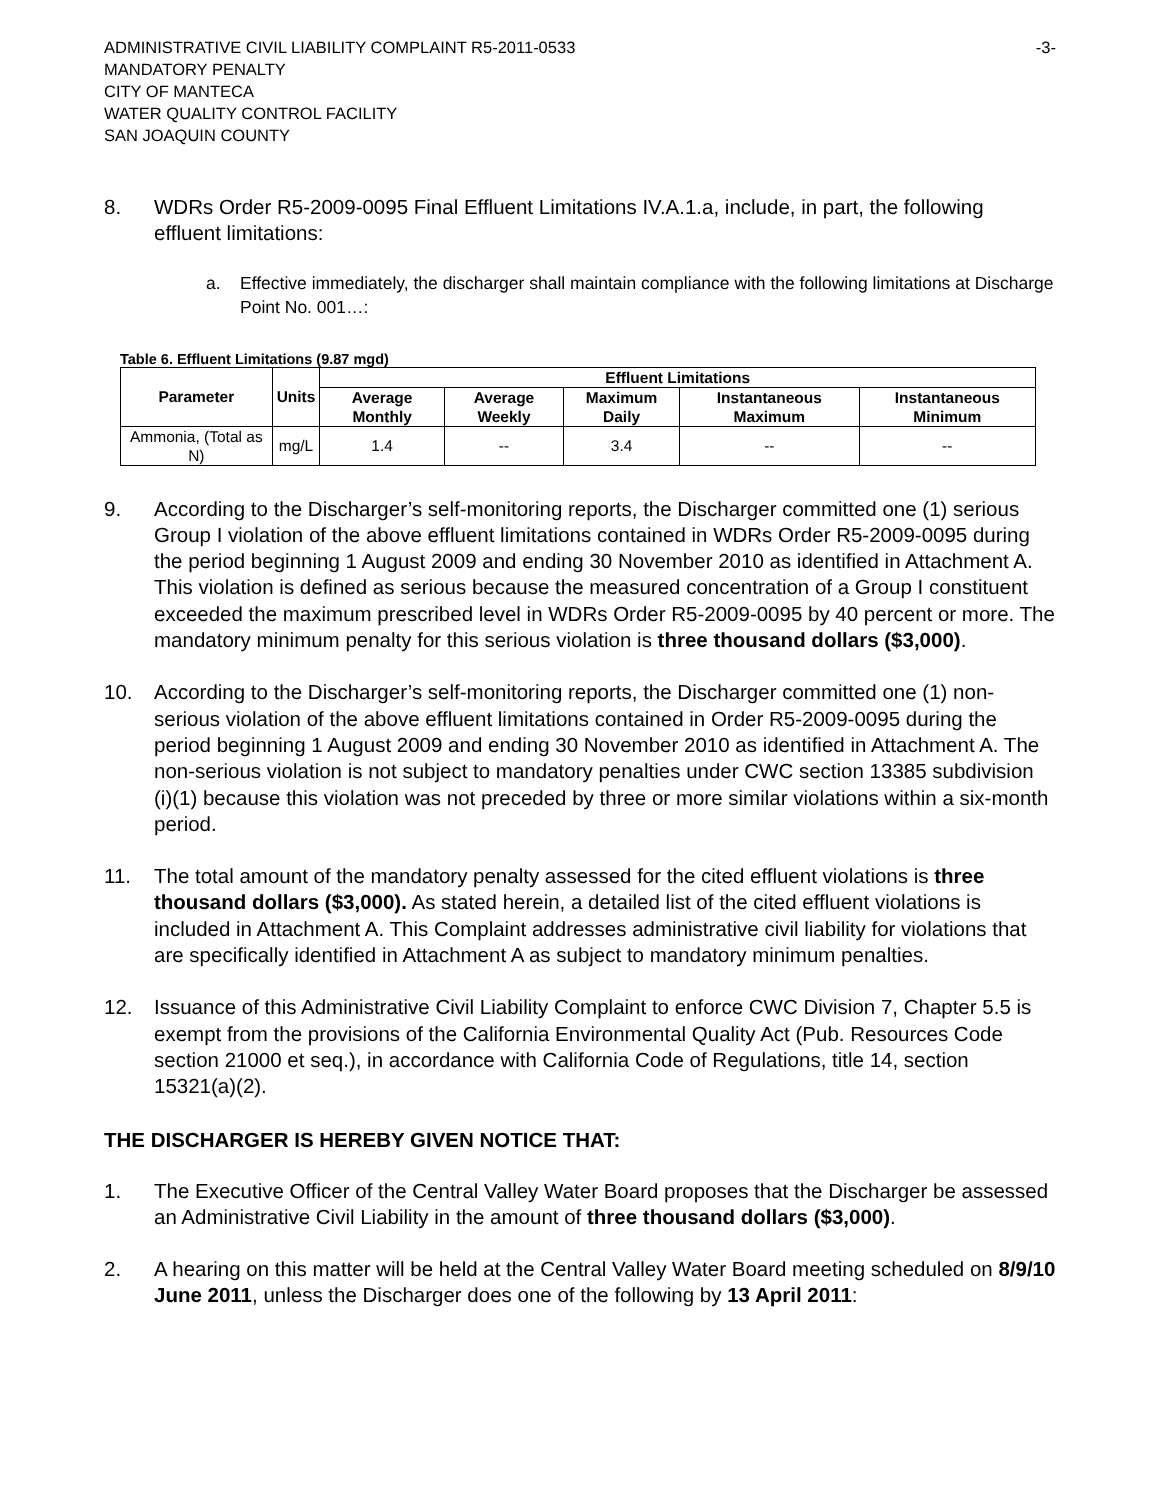ADMINISTRATIVE CIVIL LIABILITY COMPLAINT R5-2011-0533 -3-
MANDATORY PENALTY
CITY OF MANTECA
WATER QUALITY CONTROL FACILITY
SAN JOAQUIN COUNTY
8. WDRs Order R5-2009-0095 Final Effluent Limitations IV.A.1.a, include, in part, the following effluent limitations:
a. Effective immediately, the discharger shall maintain compliance with the following limitations at Discharge Point No. 001…:
Table 6. Effluent Limitations (9.87 mgd)
| Parameter | Units | Effluent Limitations | | | | |
| --- | --- | --- | --- | --- | --- | --- |
| | | Average Monthly | Average Weekly | Maximum Daily | Instantaneous Maximum | Instantaneous Minimum |
| Ammonia, (Total as N) | mg/L | 1.4 | -- | 3.4 | -- | -- |
9. According to the Discharger’s self-monitoring reports, the Discharger committed one (1) serious Group I violation of the above effluent limitations contained in WDRs Order R5-2009-0095 during the period beginning 1 August 2009 and ending 30 November 2010 as identified in Attachment A. This violation is defined as serious because the measured concentration of a Group I constituent exceeded the maximum prescribed level in WDRs Order R5-2009-0095 by 40 percent or more. The mandatory minimum penalty for this serious violation is three thousand dollars ($3,000).
10. According to the Discharger’s self-monitoring reports, the Discharger committed one (1) non-serious violation of the above effluent limitations contained in Order R5-2009-0095 during the period beginning 1 August 2009 and ending 30 November 2010 as identified in Attachment A. The non-serious violation is not subject to mandatory penalties under CWC section 13385 subdivision (i)(1) because this violation was not preceded by three or more similar violations within a six-month period.
11. The total amount of the mandatory penalty assessed for the cited effluent violations is three thousand dollars ($3,000). As stated herein, a detailed list of the cited effluent violations is included in Attachment A. This Complaint addresses administrative civil liability for violations that are specifically identified in Attachment A as subject to mandatory minimum penalties.
12. Issuance of this Administrative Civil Liability Complaint to enforce CWC Division 7, Chapter 5.5 is exempt from the provisions of the California Environmental Quality Act (Pub. Resources Code section 21000 et seq.), in accordance with California Code of Regulations, title 14, section 15321(a)(2).
THE DISCHARGER IS HEREBY GIVEN NOTICE THAT:
1. The Executive Officer of the Central Valley Water Board proposes that the Discharger be assessed an Administrative Civil Liability in the amount of three thousand dollars ($3,000).
2. A hearing on this matter will be held at the Central Valley Water Board meeting scheduled on 8/9/10 June 2011, unless the Discharger does one of the following by 13 April 2011: